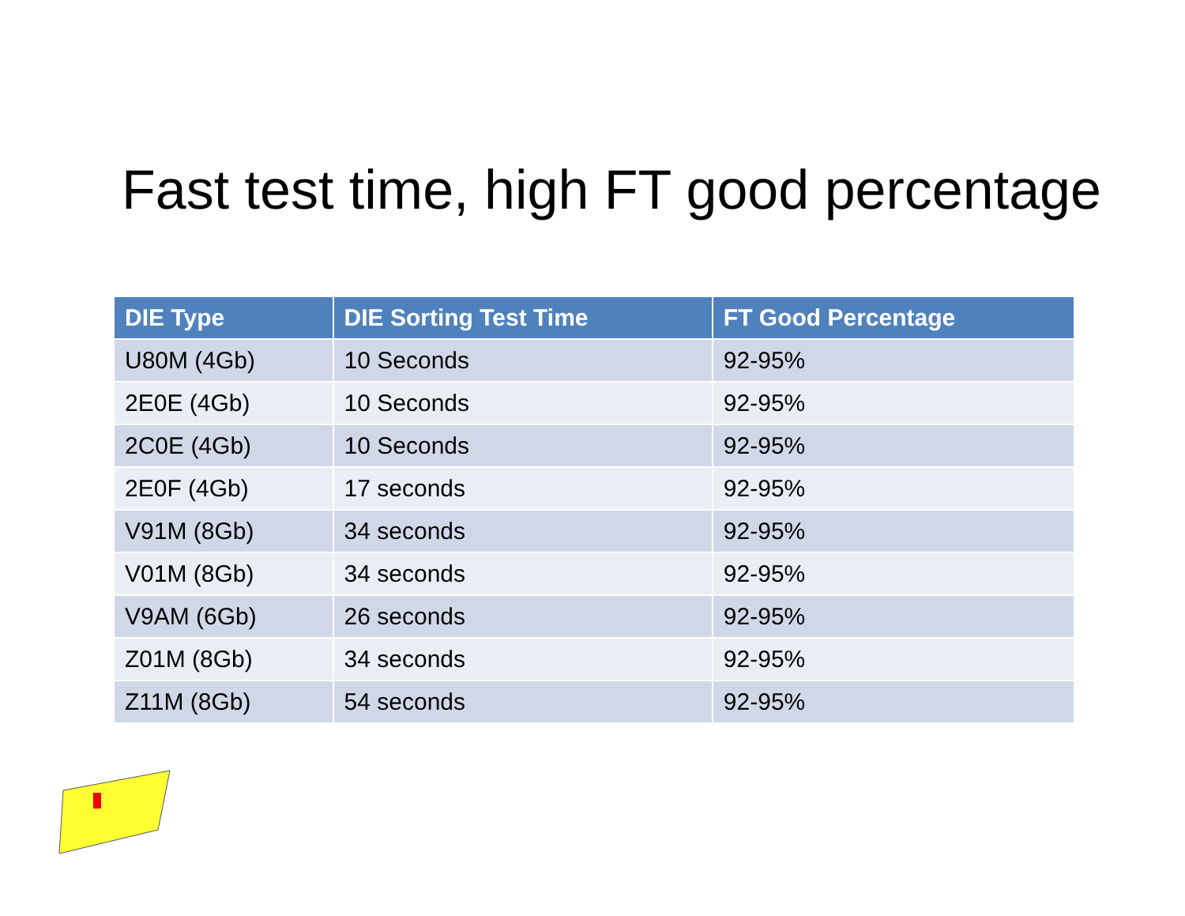Fast test time, high FT good percentage
| DIE Type | DIE Sorting Test Time | FT Good Percentage |
| --- | --- | --- |
| U80M (4Gb) | 10 Seconds | 92-95% |
| 2E0E (4Gb) | 10 Seconds | 92-95% |
| 2C0E (4Gb) | 10 Seconds | 92-95% |
| 2E0F (4Gb) | 17 seconds | 92-95% |
| V91M (8Gb) | 34 seconds | 92-95% |
| V01M (8Gb) | 34 seconds | 92-95% |
| V9AM (6Gb) | 26 seconds | 92-95% |
| Z01M (8Gb) | 34 seconds | 92-95% |
| Z11M (8Gb) | 54 seconds | 92-95% |